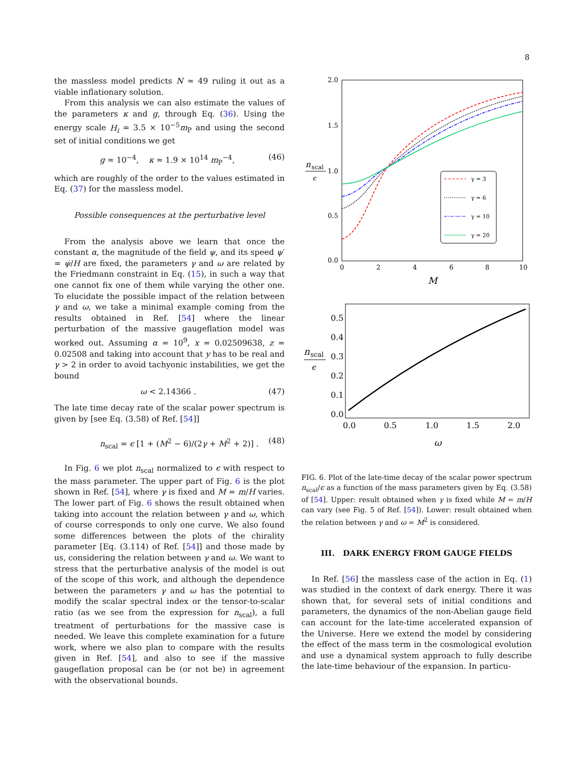8
the massless model predicts N ≈ 49 ruling it out as a viable inflationary solution.
From this analysis we can also estimate the values of the parameters κ and g, through Eq. (36). Using the energy scale H<sub>i</sub> = 3.5 × 10<sup>−5</sup>m<sub>P</sub> and using the second set of initial conditions we get
g ≈ 10<sup>−4</sup>, κ ≈ 1.9 × 10<sup>14</sup> m<sub>P</sub><sup>−4</sup>, (46)
which are roughly of the order to the values estimated in Eq. (37) for the massless model.
Possible consequences at the perturbative level
From the analysis above we learn that once the constant α, the magnitude of the field ψ, and its speed ψ′ = ψ̇/H are fixed, the parameters γ and ω are related by the Friedmann constraint in Eq. (15), in such a way that one cannot fix one of them while varying the other one. To elucidate the possible impact of the relation between γ and ω, we take a minimal example coming from the results obtained in Ref. [54] where the linear perturbation of the massive gaugeflation model was worked out. Assuming α = 10<sup>9</sup>, x = 0.02509638, z = 0.02508 and taking into account that y has to be real and γ > 2 in order to avoid tachyonic instabilities, we get the bound
ω < 2.14366 . (47)
The late time decay rate of the scalar power spectrum is given by [see Eq. (3.58) of Ref. [54]]
n<sub>scal</sub> = ϵ [1 + (M<sup>2</sup> − 6)/(2γ + M<sup>2</sup> + 2)] . (48)
In Fig. 6 we plot n<sub>scal</sub> normalized to ϵ with respect to the mass parameter. The upper part of Fig. 6 is the plot shown in Ref. [54], where γ is fixed and M = m/H varies. The lower part of Fig. 6 shows the result obtained when taking into account the relation between γ and ω, which of course corresponds to only one curve. We also found some differences between the plots of the chirality parameter [Eq. (3.114) of Ref. [54]] and those made by us, considering the relation between γ and ω. We want to stress that the perturbative analysis of the model is out of the scope of this work, and although the dependence between the parameters γ and ω has the potential to modify the scalar spectral index or the tensor-to-scalar ratio (as we see from the expression for n<sub>scal</sub>), a full treatment of perturbations for the massive case is needed. We leave this complete examination for a future work, where we also plan to compare with the results given in Ref. [54], and also to see if the massive gaugeflation proposal can be (or not be) in agreement with the observational bounds.
2.0
1.5
1.0
0.5
0.0
0
2
4
6
8
10
M
n
scal
ϵ
γ = 3
γ = 6
γ = 10
γ = 20
0.5
0.4
0.3
0.2
0.1
0.0
0.0
0.5
1.0
1.5
2.0
ω
n
scal
ϵ
FIG. 6. Plot of the late-time decay of the scalar power spectrum n<sub>scal</sub>/ϵ as a function of the mass parameters given by Eq. (3.58) of [54]. Upper: result obtained when γ is fixed while M = m/H can vary (see Fig. 5 of Ref. [54]). Lower: result obtained when the relation between γ and ω = M<sup>2</sup> is considered.
III. DARK ENERGY FROM GAUGE FIELDS
In Ref. [56] the massless case of the action in Eq. (1) was studied in the context of dark energy. There it was shown that, for several sets of initial conditions and parameters, the dynamics of the non-Abelian gauge field can account for the late-time accelerated expansion of the Universe. Here we extend the model by considering the effect of the mass term in the cosmological evolution and use a dynamical system approach to fully describe the late-time behaviour of the expansion. In particu-